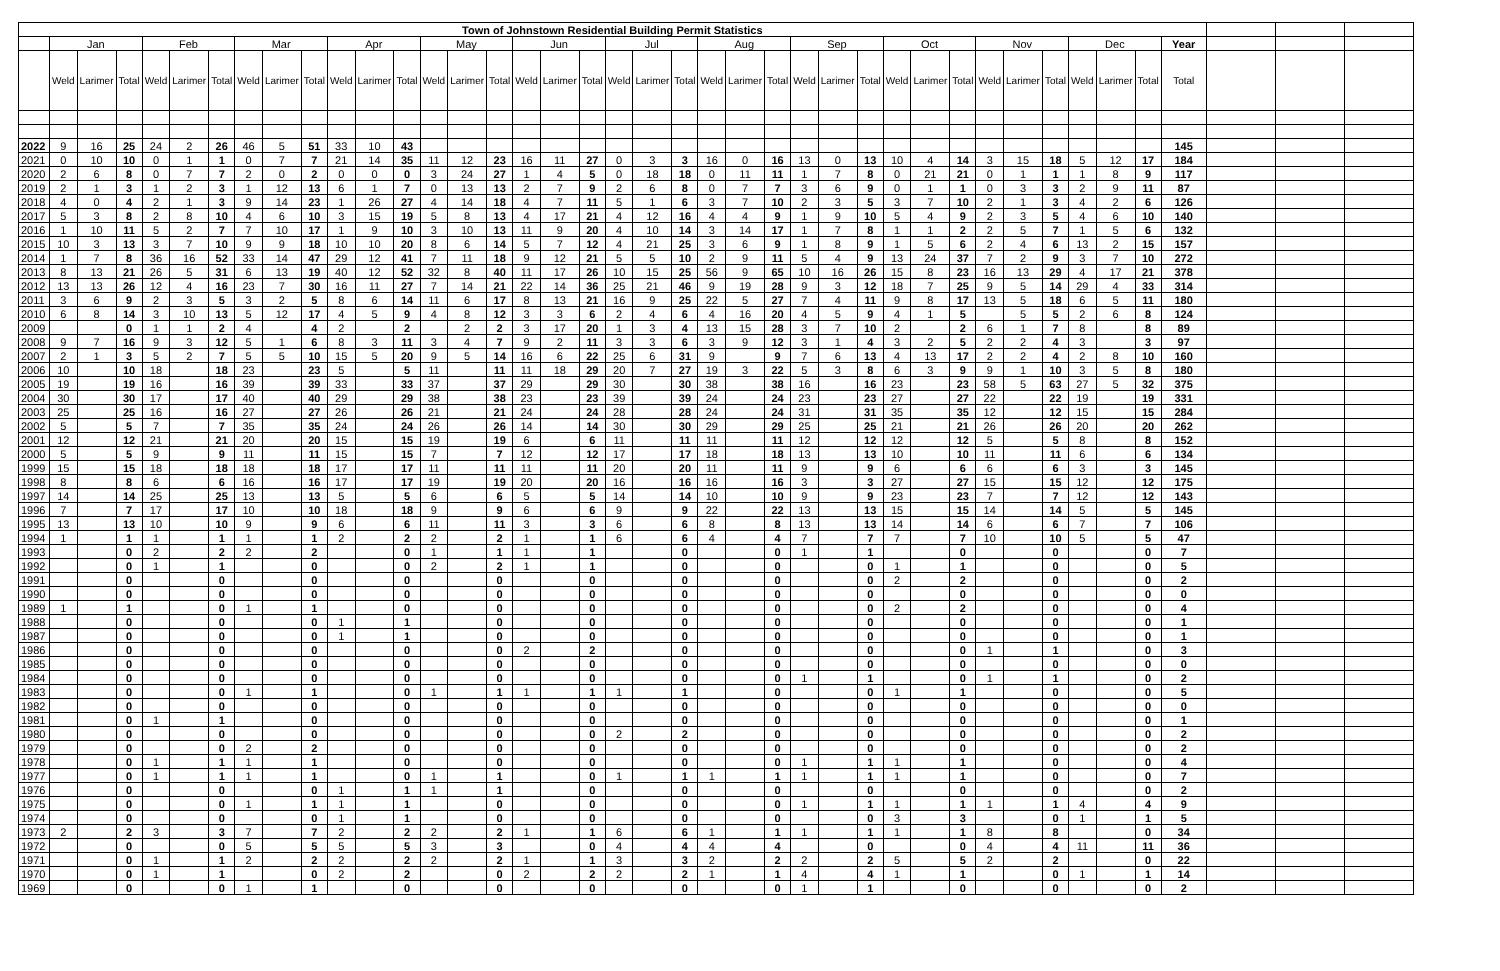| Town of Johnstown Residential Building Permit Statistics | | | | | | | | | | | | | | | | | | | | | | | | | | | | | | | | | | | | | | | | |
| --- | --- | --- | --- | --- | --- | --- | --- | --- | --- | --- | --- | --- | --- | --- | --- | --- | --- | --- | --- | --- | --- | --- | --- | --- | --- | --- | --- | --- | --- | --- | --- | --- | --- | --- | --- | --- | --- | --- | --- | --- |
| | Jan | | | Feb | | | Mar | | | Apr | | | May | | | Jun | | | Jul | | | Aug | | | Sep | | | Oct | | | Nov | | | Dec | | | Year | | | |
| | Weld | Larimer | Total | Weld | Larimer | Total | Weld | Larimer | Total | Weld | Larimer | Total | Weld | Larimer | Total | Weld | Larimer | Total | Weld | Larimer | Total | Weld | Larimer | Total | Weld | Larimer | Total | Weld | Larimer | Total | Weld | Larimer | Total | Weld | Larimer | Total | Total | | | |
| 2022 | 9 | 16 | 25 | 24 | 2 | 26 | 46 | 5 | 51 | 33 | 10 | 43 | | | | | | | | | | | | | | | | | | | | | | | | | 145 | | | |
| 2021 | 0 | 10 | 10 | 0 | 1 | 1 | 0 | 7 | 7 | 21 | 14 | 35 | 11 | 12 | 23 | 16 | 11 | 27 | 0 | 3 | 3 | 16 | 0 | 16 | 13 | 0 | 13 | 10 | 4 | 14 | 3 | 15 | 18 | 5 | 12 | 17 | 184 | | | |
| 2020 | 2 | 6 | 8 | 0 | 7 | 7 | 2 | 0 | 2 | 0 | 0 | 0 | 3 | 24 | 27 | 1 | 4 | 5 | 0 | 18 | 18 | 0 | 11 | 11 | 1 | 7 | 8 | 0 | 21 | 21 | 0 | 1 | 1 | 1 | 8 | 9 | 117 | | | |
| 2019 | 2 | 1 | 3 | 1 | 2 | 3 | 1 | 12 | 13 | 6 | 1 | 7 | 0 | 13 | 13 | 2 | 7 | 9 | 2 | 6 | 8 | 0 | 7 | 7 | 3 | 6 | 9 | 0 | 1 | 1 | 0 | 3 | 3 | 2 | 9 | 11 | 87 | | | |
| 2018 | 4 | 0 | 4 | 2 | 1 | 3 | 9 | 14 | 23 | 1 | 26 | 27 | 4 | 14 | 18 | 4 | 7 | 11 | 5 | 1 | 6 | 3 | 7 | 10 | 2 | 3 | 5 | 3 | 7 | 10 | 2 | 1 | 3 | 4 | 2 | 6 | 126 | | | |
| 2017 | 5 | 3 | 8 | 2 | 8 | 10 | 4 | 6 | 10 | 3 | 15 | 19 | 5 | 8 | 13 | 4 | 17 | 21 | 4 | 12 | 16 | 4 | 4 | 9 | 1 | 9 | 10 | 5 | 4 | 9 | 2 | 3 | 5 | 4 | 6 | 10 | 140 | | | |
| 2016 | 1 | 10 | 11 | 5 | 2 | 7 | 7 | 10 | 17 | 1 | 9 | 10 | 3 | 10 | 13 | 11 | 9 | 20 | 4 | 10 | 14 | 3 | 14 | 17 | 1 | 7 | 8 | 1 | 1 | 2 | 2 | 5 | 7 | 1 | 5 | 6 | 132 | | | |
| 2015 | 10 | 3 | 13 | 3 | 7 | 10 | 9 | 9 | 18 | 10 | 10 | 20 | 8 | 6 | 14 | 5 | 7 | 12 | 4 | 21 | 25 | 3 | 6 | 9 | 1 | 8 | 9 | 1 | 5 | 6 | 2 | 4 | 6 | 13 | 2 | 15 | 157 | | | |
| 2014 | 1 | 7 | 8 | 36 | 16 | 52 | 33 | 14 | 47 | 29 | 12 | 41 | 7 | 11 | 18 | 9 | 12 | 21 | 5 | 5 | 10 | 2 | 9 | 11 | 5 | 4 | 9 | 13 | 24 | 37 | 7 | 2 | 9 | 3 | 7 | 10 | 272 | | | |
| 2013 | 8 | 13 | 21 | 26 | 5 | 31 | 6 | 13 | 19 | 40 | 12 | 52 | 32 | 8 | 40 | 11 | 17 | 26 | 10 | 15 | 25 | 56 | 9 | 65 | 10 | 16 | 26 | 15 | 8 | 23 | 16 | 13 | 29 | 4 | 17 | 21 | 378 | | | |
| 2012 | 13 | 13 | 26 | 12 | 4 | 16 | 23 | 7 | 30 | 16 | 11 | 27 | 7 | 14 | 21 | 22 | 14 | 36 | 25 | 21 | 46 | 9 | 19 | 28 | 9 | 3 | 12 | 18 | 7 | 25 | 9 | 5 | 14 | 29 | 4 | 33 | 314 | | | |
| 2011 | 3 | 6 | 9 | 2 | 3 | 5 | 3 | 2 | 5 | 8 | 6 | 14 | 11 | 6 | 17 | 8 | 13 | 21 | 16 | 9 | 25 | 22 | 5 | 27 | 7 | 4 | 11 | 9 | 8 | 17 | 13 | 5 | 18 | 6 | 5 | 11 | 180 | | | |
| 2010 | 6 | 8 | 14 | 3 | 10 | 13 | 5 | 12 | 17 | 4 | 5 | 9 | 4 | 8 | 12 | 3 | 3 | 6 | 2 | 4 | 6 | 4 | 16 | 20 | 4 | 5 | 9 | 4 | 1 | 5 | | 5 | 5 | 2 | 6 | 8 | 124 | | | |
| 2009 | | | 0 | 1 | 1 | 2 | 4 | | 4 | 2 | | 2 | | 2 | 2 | 3 | 17 | 20 | 1 | 3 | 4 | 13 | 15 | 28 | 3 | 7 | 10 | 2 | | 2 | 6 | 1 | 7 | 8 | | 8 | 89 | | | |
| 2008 | 9 | 7 | 16 | 9 | 3 | 12 | 5 | 1 | 6 | 8 | 3 | 11 | 3 | 4 | 7 | 9 | 2 | 11 | 3 | 3 | 6 | 3 | 9 | 12 | 3 | 1 | 4 | 3 | 2 | 5 | 2 | 2 | 4 | 3 | | 3 | 97 | | | |
| 2007 | 2 | 1 | 3 | 5 | 2 | 7 | 5 | 5 | 10 | 15 | 5 | 20 | 9 | 5 | 14 | 16 | 6 | 22 | 25 | 6 | 31 | 9 | | 9 | 7 | 6 | 13 | 4 | 13 | 17 | 2 | 2 | 4 | 2 | 8 | 10 | 160 | | | |
| 2006 | 10 | | 10 | 18 | | 18 | 23 | | 23 | 5 | | 5 | 11 | | 11 | 11 | 18 | 29 | 20 | 7 | 27 | 19 | 3 | 22 | 5 | 3 | 8 | 6 | 3 | 9 | 9 | 1 | 10 | 3 | 5 | 8 | 180 | | | |
| 2005 | 19 | | 19 | 16 | | 16 | 39 | | 39 | 33 | | 33 | 37 | | 37 | 29 | | 29 | 30 | | 30 | 38 | | 38 | 16 | | 16 | 23 | | 23 | 58 | 5 | 63 | 27 | 5 | 32 | 375 | | | |
| 2004 | 30 | | 30 | 17 | | 17 | 40 | | 40 | 29 | | 29 | 38 | | 38 | 23 | | 23 | 39 | | 39 | 24 | | 24 | 23 | | 23 | 27 | | 27 | 22 | | 22 | 19 | | 19 | 331 | | | |
| 2003 | 25 | | 25 | 16 | | 16 | 27 | | 27 | 26 | | 26 | 21 | | 21 | 24 | | 24 | 28 | | 28 | 24 | | 24 | 31 | | 31 | 35 | | 35 | 12 | | 12 | 15 | | 15 | 284 | | | |
| 2002 | 5 | | 5 | 7 | | 7 | 35 | | 35 | 24 | | 24 | 26 | | 26 | 14 | | 14 | 30 | | 30 | 29 | | 29 | 25 | | 25 | 21 | | 21 | 26 | | 26 | 20 | | 20 | 262 | | | |
| 2001 | 12 | | 12 | 21 | | 21 | 20 | | 20 | 15 | | 15 | 19 | | 19 | 6 | | 6 | 11 | | 11 | 11 | | 11 | 12 | | 12 | 12 | | 12 | 5 | | 5 | 8 | | 8 | 152 | | | |
| 2000 | 5 | | 5 | 9 | | 9 | 11 | | 11 | 15 | | 15 | 7 | | 7 | 12 | | 12 | 17 | | 17 | 18 | | 18 | 13 | | 13 | 10 | | 10 | 11 | | 11 | 6 | | 6 | 134 | | | |
| 1999 | 15 | | 15 | 18 | | 18 | 18 | | 18 | 17 | | 17 | 11 | | 11 | 11 | | 11 | 20 | | 20 | 11 | | 11 | 9 | | 9 | 6 | | 6 | 6 | | 6 | 3 | | 3 | 145 | | | |
| 1998 | 8 | | 8 | 6 | | 6 | 16 | | 16 | 17 | | 17 | 19 | | 19 | 20 | | 20 | 16 | | 16 | 16 | | 16 | 3 | | 3 | 27 | | 27 | 15 | | 15 | 12 | | 12 | 175 | | | |
| 1997 | 14 | | 14 | 25 | | 25 | 13 | | 13 | 5 | | 5 | 6 | | 6 | 5 | | 5 | 14 | | 14 | 10 | | 10 | 9 | | 9 | 23 | | 23 | 7 | | 7 | 12 | | 12 | 143 | | | |
| 1996 | 7 | | 7 | 17 | | 17 | 10 | | 10 | 18 | | 18 | 9 | | 9 | 6 | | 6 | 9 | | 9 | 22 | | 22 | 13 | | 13 | 15 | | 15 | 14 | | 14 | 5 | | 5 | 145 | | | |
| 1995 | 13 | | 13 | 10 | | 10 | 9 | | 9 | 6 | | 6 | 11 | | 11 | 3 | | 3 | 6 | | 6 | 8 | | 8 | 13 | | 13 | 14 | | 14 | 6 | | 6 | 7 | | 7 | 106 | | | |
| 1994 | 1 | | 1 | 1 | | 1 | 1 | | 1 | 2 | | 2 | 2 | | 2 | 1 | | 1 | 6 | | 6 | 4 | | 4 | 7 | | 7 | 7 | | 7 | 10 | | 10 | 5 | | 5 | 47 | | | |
| 1993 | | | 0 | 2 | | 2 | 2 | | 2 | | | 0 | 1 | | 1 | 1 | | 1 | | | 0 | | | 0 | 1 | | 1 | | | 0 | | | 0 | | | 0 | 7 | | | |
| 1992 | | | 0 | 1 | | 1 | | | 0 | | | 0 | 2 | | 2 | 1 | | 1 | | | 0 | | | 0 | | | 0 | 1 | | 1 | | | 0 | | | 0 | 5 | | | |
| 1991 | | | 0 | | | 0 | | | 0 | | | 0 | | | 0 | | | 0 | | | 0 | | | 0 | | | 0 | 2 | | 2 | | | 0 | | | 0 | 2 | | | |
| 1990 | | | 0 | | | 0 | | | 0 | | | 0 | | | 0 | | | 0 | | | 0 | | | 0 | | | 0 | | | 0 | | | 0 | | | 0 | 0 | | | |
| 1989 | 1 | | 1 | | | 0 | 1 | | 1 | | | 0 | | | 0 | | | 0 | | | 0 | | | 0 | | | 0 | 2 | | 2 | | | 0 | | | 0 | 4 | | | |
| 1988 | | | 0 | | | 0 | | | 0 | 1 | | 1 | | | 0 | | | 0 | | | 0 | | | 0 | | | 0 | | | 0 | | | 0 | | | 0 | 1 | | | |
| 1987 | | | 0 | | | 0 | | | 0 | 1 | | 1 | | | 0 | | | 0 | | | 0 | | | 0 | | | 0 | | | 0 | | | 0 | | | 0 | 1 | | | |
| 1986 | | | 0 | | | 0 | | | 0 | | | 0 | | | 0 | 2 | | 2 | | | 0 | | | 0 | | | 0 | | | 0 | 1 | | 1 | | | 0 | 3 | | | |
| 1985 | | | 0 | | | 0 | | | 0 | | | 0 | | | 0 | | | 0 | | | 0 | | | 0 | | | 0 | | | 0 | | | 0 | | | 0 | 0 | | | |
| 1984 | | | 0 | | | 0 | | | 0 | | | 0 | | | 0 | | | 0 | | | 0 | | | 0 | 1 | | 1 | | | 0 | 1 | | 1 | | | 0 | 2 | | | |
| 1983 | | | 0 | | | 0 | 1 | | 1 | | | 0 | 1 | | 1 | 1 | | 1 | 1 | | 1 | | | 0 | | | 0 | 1 | | 1 | | | 0 | | | 0 | 5 | | | |
| 1982 | | | 0 | | | 0 | | | 0 | | | 0 | | | 0 | | | 0 | | | 0 | | | 0 | | | 0 | | | 0 | | | 0 | | | 0 | 0 | | | |
| 1981 | | | 0 | 1 | | 1 | | | 0 | | | 0 | | | 0 | | | 0 | | | 0 | | | 0 | | | 0 | | | 0 | | | 0 | | | 0 | 1 | | | |
| 1980 | | | 0 | | | 0 | | | 0 | | | 0 | | | 0 | | | 0 | 2 | | 2 | | | 0 | | | 0 | | | 0 | | | 0 | | | 0 | 2 | | | |
| 1979 | | | 0 | | | 0 | 2 | | 2 | | | 0 | | | 0 | | | 0 | | | 0 | | | 0 | | | 0 | | | 0 | | | 0 | | | 0 | 2 | | | |
| 1978 | | | 0 | 1 | | 1 | 1 | | 1 | | | 0 | | | 0 | | | 0 | | | 0 | | | 0 | 1 | | 1 | 1 | | 1 | | | 0 | | | 0 | 4 | | | |
| 1977 | | | 0 | 1 | | 1 | 1 | | 1 | | | 0 | 1 | | 1 | | | 0 | 1 | | 1 | 1 | | 1 | 1 | | 1 | 1 | | 1 | | | 0 | | | 0 | 7 | | | |
| 1976 | | | 0 | | | 0 | | | 0 | 1 | | 1 | 1 | | 1 | | | 0 | | | 0 | | | 0 | | | 0 | | | 0 | | | 0 | | | 0 | 2 | | | |
| 1975 | | | 0 | | | 0 | 1 | | 1 | 1 | | 1 | | | 0 | | | 0 | | | 0 | | | 0 | 1 | | 1 | 1 | | 1 | 1 | | 1 | 4 | | 4 | 9 | | | |
| 1974 | | | 0 | | | 0 | | | 0 | 1 | | 1 | | | 0 | | | 0 | | | 0 | | | 0 | | | 0 | 3 | | 3 | | | 0 | 1 | | 1 | 5 | | | |
| 1973 | 2 | | 2 | 3 | | 3 | 7 | | 7 | 2 | | 2 | 2 | | 2 | 1 | | 1 | 6 | | 6 | 1 | | 1 | 1 | | 1 | 1 | | 1 | 8 | | 8 | | | 0 | 34 | | | |
| 1972 | | | 0 | | | 0 | 5 | | 5 | 5 | | 5 | 3 | | 3 | | | 0 | 4 | | 4 | 4 | | 4 | | | 0 | | | 0 | 4 | | 4 | 11 | | 11 | 36 | | | |
| 1971 | | | 0 | 1 | | 1 | 2 | | 2 | 2 | | 2 | 2 | | 2 | 1 | | 1 | 3 | | 3 | 2 | | 2 | 2 | | 2 | 5 | | 5 | 2 | | 2 | | | 0 | 22 | | | |
| 1970 | | | 0 | 1 | | 1 | | | 0 | 2 | | 2 | | | 0 | 2 | | 2 | 2 | | 2 | 1 | | 1 | 4 | | 4 | 1 | | 1 | | | 0 | 1 | | 1 | 14 | | | |
| 1969 | | | 0 | | | 0 | 1 | | 1 | | | 0 | | | 0 | | | 0 | | | 0 | | | 0 | 1 | | 1 | | | 0 | | | 0 | | | 0 | 2 | | | |